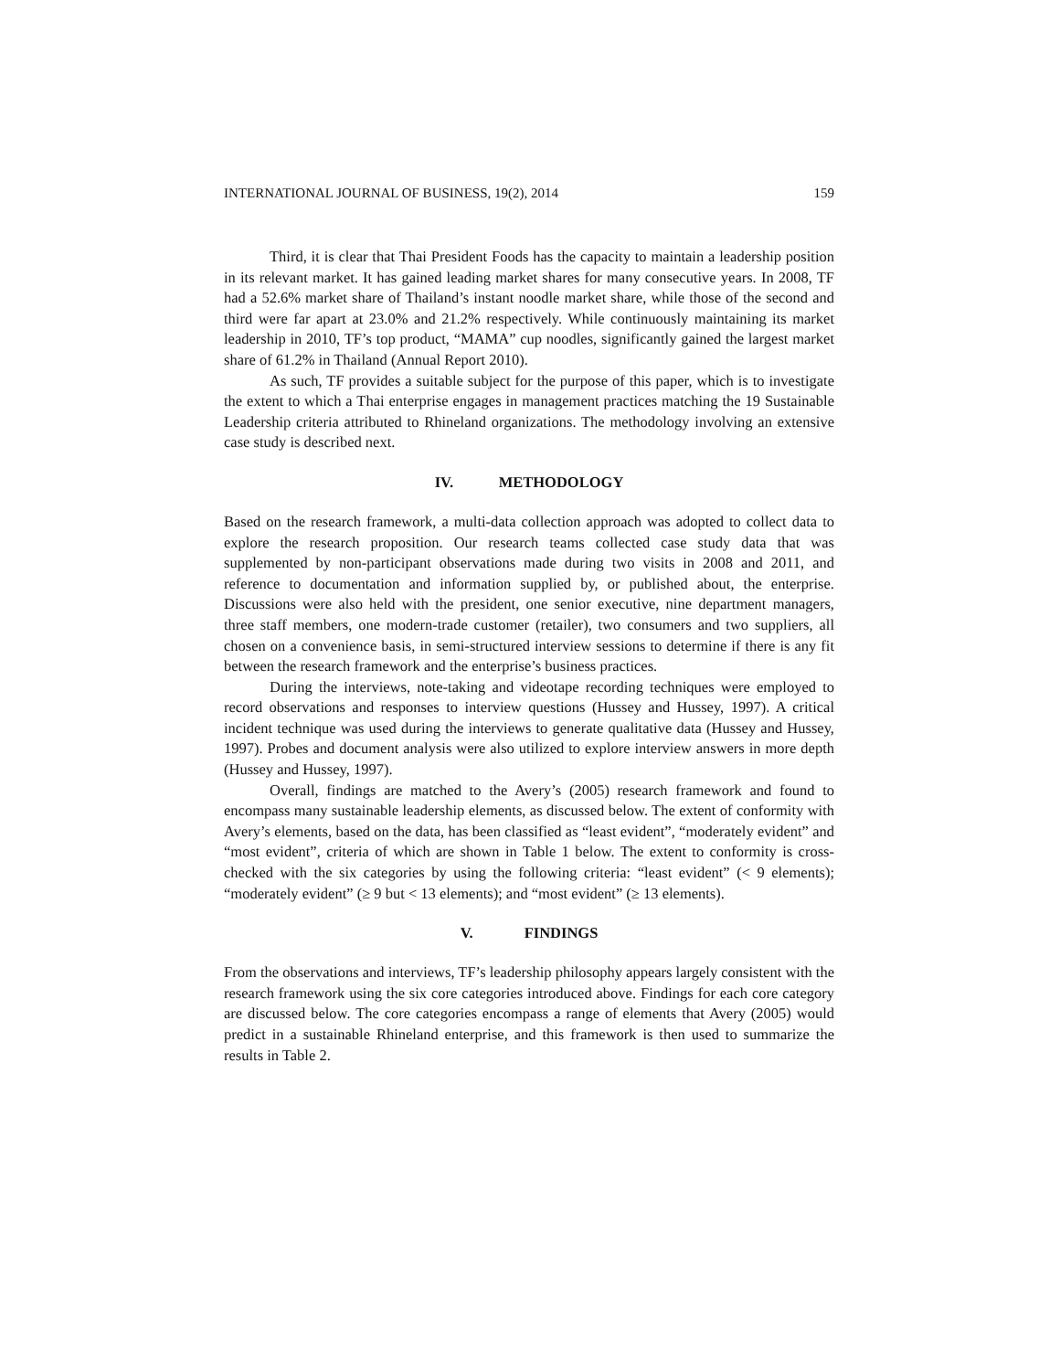INTERNATIONAL JOURNAL OF BUSINESS, 19(2), 2014 159
Third, it is clear that Thai President Foods has the capacity to maintain a leadership position in its relevant market. It has gained leading market shares for many consecutive years. In 2008, TF had a 52.6% market share of Thailand’s instant noodle market share, while those of the second and third were far apart at 23.0% and 21.2% respectively. While continuously maintaining its market leadership in 2010, TF’s top product, “MAMA” cup noodles, significantly gained the largest market share of 61.2% in Thailand (Annual Report 2010).
As such, TF provides a suitable subject for the purpose of this paper, which is to investigate the extent to which a Thai enterprise engages in management practices matching the 19 Sustainable Leadership criteria attributed to Rhineland organizations. The methodology involving an extensive case study is described next.
IV. METHODOLOGY
Based on the research framework, a multi-data collection approach was adopted to collect data to explore the research proposition. Our research teams collected case study data that was supplemented by non-participant observations made during two visits in 2008 and 2011, and reference to documentation and information supplied by, or published about, the enterprise. Discussions were also held with the president, one senior executive, nine department managers, three staff members, one modern-trade customer (retailer), two consumers and two suppliers, all chosen on a convenience basis, in semi-structured interview sessions to determine if there is any fit between the research framework and the enterprise’s business practices.
During the interviews, note-taking and videotape recording techniques were employed to record observations and responses to interview questions (Hussey and Hussey, 1997). A critical incident technique was used during the interviews to generate qualitative data (Hussey and Hussey, 1997). Probes and document analysis were also utilized to explore interview answers in more depth (Hussey and Hussey, 1997).
Overall, findings are matched to the Avery’s (2005) research framework and found to encompass many sustainable leadership elements, as discussed below. The extent of conformity with Avery’s elements, based on the data, has been classified as “least evident”, “moderately evident” and “most evident”, criteria of which are shown in Table 1 below. The extent to conformity is cross-checked with the six categories by using the following criteria: “least evident” (< 9 elements); “moderately evident” (≥ 9 but < 13 elements); and “most evident” (≥ 13 elements).
V. FINDINGS
From the observations and interviews, TF’s leadership philosophy appears largely consistent with the research framework using the six core categories introduced above. Findings for each core category are discussed below. The core categories encompass a range of elements that Avery (2005) would predict in a sustainable Rhineland enterprise, and this framework is then used to summarize the results in Table 2.